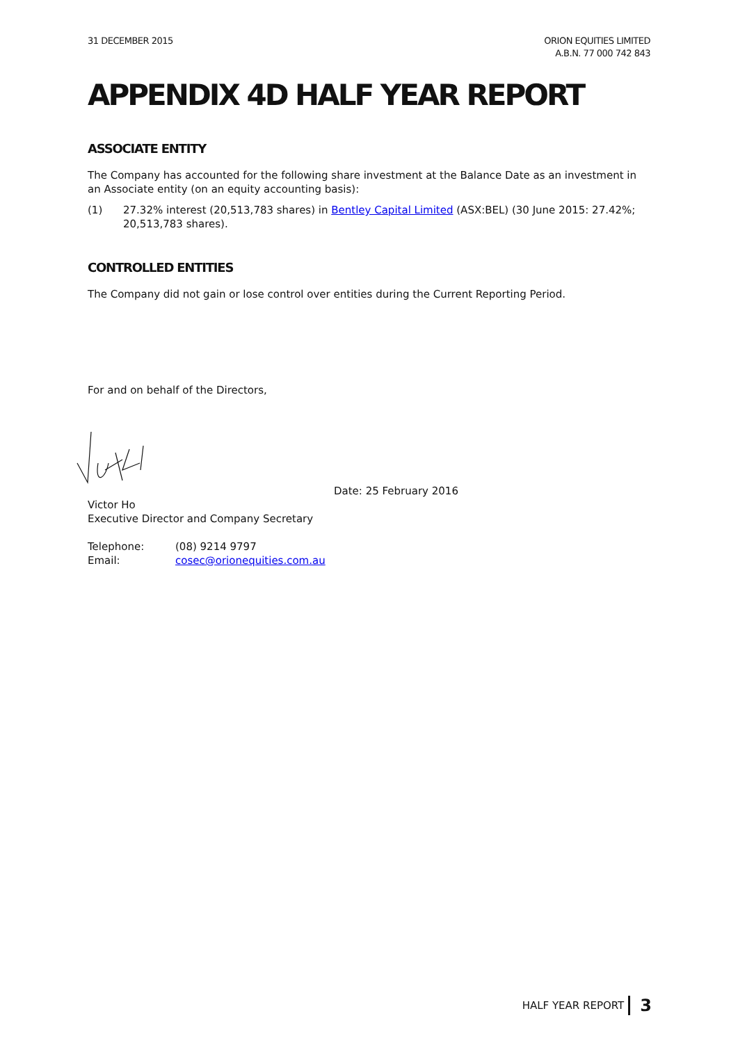31 DECEMBER 2015 ORION EQUITIES LIMITED
A.B.N. 77 000 742 843
APPENDIX 4D HALF YEAR REPORT
ASSOCIATE ENTITY
The Company has accounted for the following share investment at the Balance Date as an investment in an Associate entity (on an equity accounting basis):
(1) 27.32% interest (20,513,783 shares) in Bentley Capital Limited (ASX:BEL) (30 June 2015: 27.42%; 20,513,783 shares).
CONTROLLED ENTITIES
The Company did not gain or lose control over entities during the Current Reporting Period.
For and on behalf of the Directors,
Date: 25 February 2016
Victor Ho
Executive Director and Company Secretary
Telephone:
Email:
(08) 9214 9797
cosec@orionequities.com.au
HALF YEAR REPORT 3